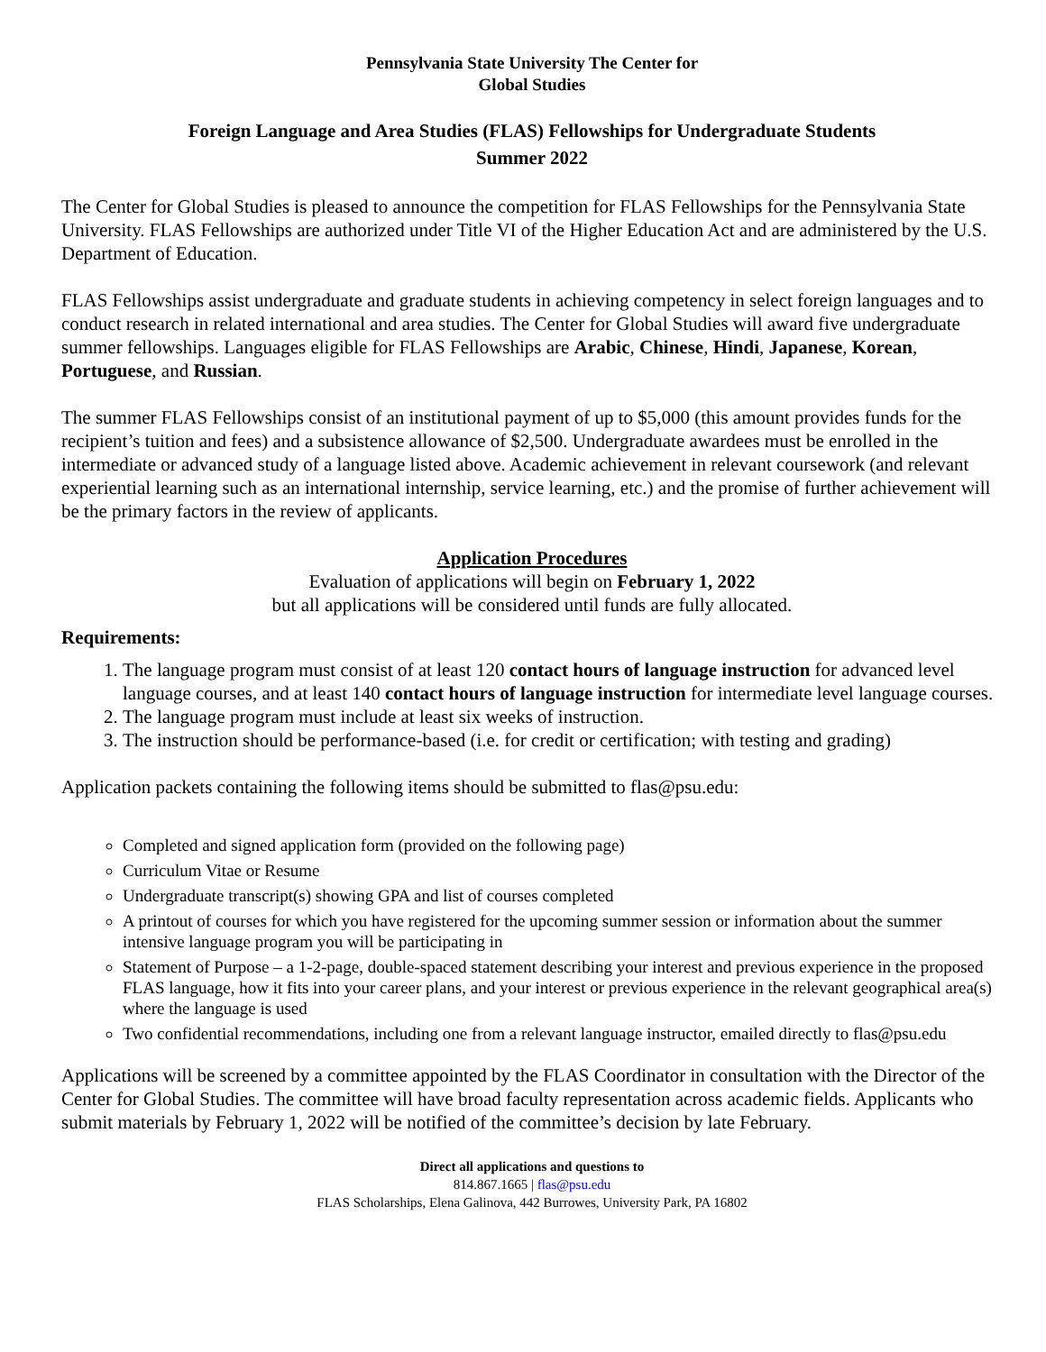Pennsylvania State University The Center for
Global Studies
Foreign Language and Area Studies (FLAS) Fellowships for Undergraduate Students
Summer 2022
The Center for Global Studies is pleased to announce the competition for FLAS Fellowships for the Pennsylvania State University. FLAS Fellowships are authorized under Title VI of the Higher Education Act and are administered by the U.S. Department of Education.
FLAS Fellowships assist undergraduate and graduate students in achieving competency in select foreign languages and to conduct research in related international and area studies. The Center for Global Studies will award five undergraduate summer fellowships. Languages eligible for FLAS Fellowships are Arabic, Chinese, Hindi, Japanese, Korean, Portuguese, and Russian.
The summer FLAS Fellowships consist of an institutional payment of up to $5,000 (this amount provides funds for the recipient’s tuition and fees) and a subsistence allowance of $2,500. Undergraduate awardees must be enrolled in the intermediate or advanced study of a language listed above. Academic achievement in relevant coursework (and relevant experiential learning such as an international internship, service learning, etc.) and the promise of further achievement will be the primary factors in the review of applicants.
Application Procedures
Evaluation of applications will begin on February 1, 2022
but all applications will be considered until funds are fully allocated.
Requirements:
1. The language program must consist of at least 120 contact hours of language instruction for advanced level language courses, and at least 140 contact hours of language instruction for intermediate level language courses.
2. The language program must include at least six weeks of instruction.
3. The instruction should be performance-based (i.e. for credit or certification; with testing and grading)
Application packets containing the following items should be submitted to flas@psu.edu:
Completed and signed application form (provided on the following page)
Curriculum Vitae or Resume
Undergraduate transcript(s) showing GPA and list of courses completed
A printout of courses for which you have registered for the upcoming summer session or information about the summer intensive language program you will be participating in
Statement of Purpose – a 1-2-page, double-spaced statement describing your interest and previous experience in the proposed FLAS language, how it fits into your career plans, and your interest or previous experience in the relevant geographical area(s) where the language is used
Two confidential recommendations, including one from a relevant language instructor, emailed directly to flas@psu.edu
Applications will be screened by a committee appointed by the FLAS Coordinator in consultation with the Director of the Center for Global Studies. The committee will have broad faculty representation across academic fields. Applicants who submit materials by February 1, 2022 will be notified of the committee’s decision by late February.
Direct all applications and questions to
814.867.1665 | flas@psu.edu
FLAS Scholarships, Elena Galinova, 442 Burrowes, University Park, PA 16802